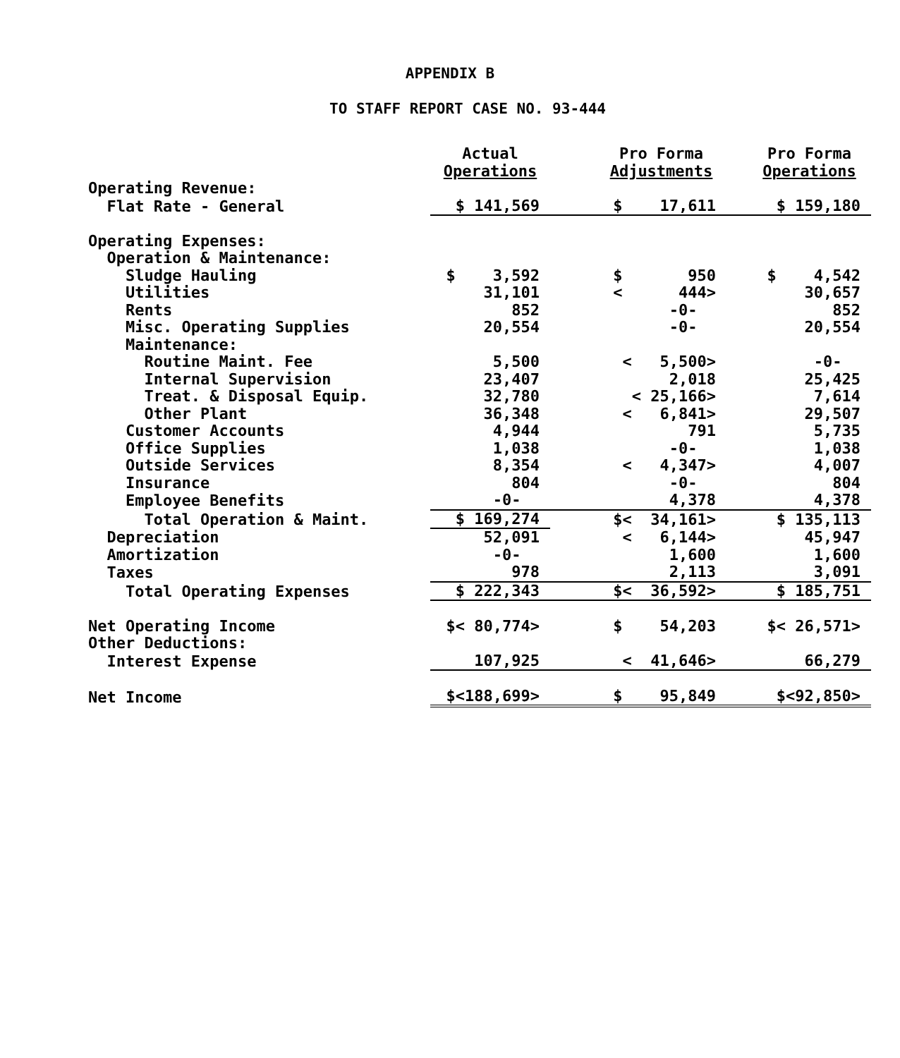APPENDIX B
TO STAFF REPORT CASE NO. 93-444
| | Actual Operations | Pro Forma Adjustments | Pro Forma Operations |
| Operating Revenue: | | | |
| Flat Rate - General | $ 141,569 | $ 17,611 | $ 159,180 |
| Operating Expenses: | | | |
| Operation & Maintenance: | | | |
| Sludge Hauling | $ 3,592 | $ 950 | $ 4,542 |
| Utilities | 31,101 | < 444> | 30,657 |
| Rents | 852 | -0- | 852 |
| Misc. Operating Supplies | 20,554 | -0- | 20,554 |
| Maintenance: | | | |
| Routine Maint. Fee | 5,500 | < 5,500> | -0- |
| Internal Supervision | 23,407 | 2,018 | 25,425 |
| Treat. & Disposal Equip. | 32,780 | < 25,166> | 7,614 |
| Other Plant | 36,348 | < 6,841> | 29,507 |
| Customer Accounts | 4,944 | 791 | 5,735 |
| Office Supplies | 1,038 | -0- | 1,038 |
| Outside Services | 8,354 | < 4,347> | 4,007 |
| Insurance | 804 | -0- | 804 |
| Employee Benefits | -0- | 4,378 | 4,378 |
| Total Operation & Maint. | $ 169,274 | $< 34,161> | $ 135,113 |
| Depreciation | 52,091 | < 6,144> | 45,947 |
| Amortization | -0- | 1,600 | 1,600 |
| Taxes | 978 | 2,113 | 3,091 |
| Total Operating Expenses | $ 222,343 | $< 36,592> | $ 185,751 |
| Net Operating Income | $< 80,774> | $ 54,203 | $< 26,571> |
| Other Deductions: | | | |
| Interest Expense | 107,925 | < 41,646> | 66,279 |
| Net Income | $<188,699> | $ 95,849 | $<92,850> |